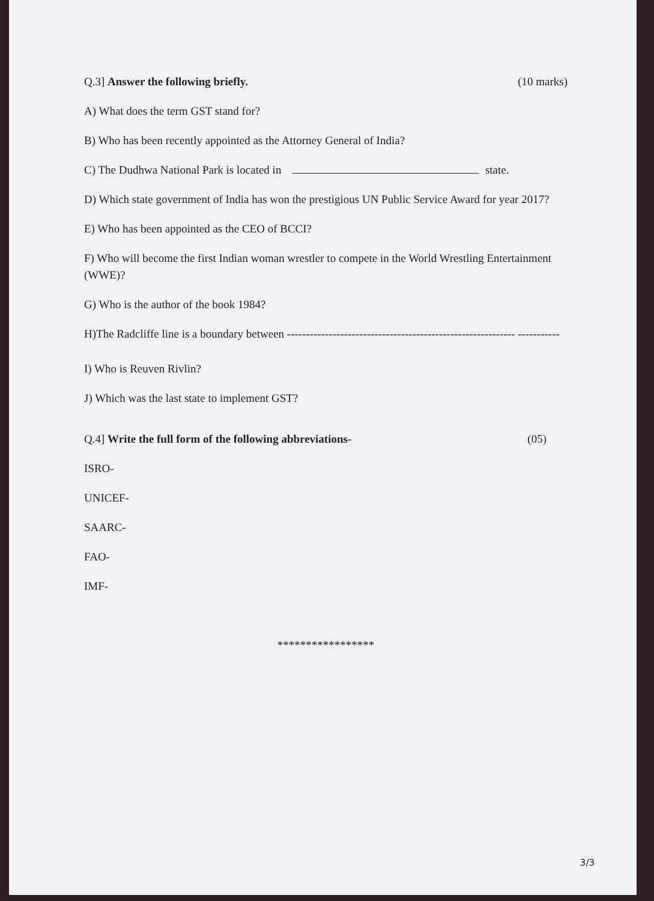Q.3] Answer the following briefly. (10 marks)
A) What does the term GST stand for?
B) Who has been recently appointed as the Attorney General of India?
C) The Dudhwa National Park is located in state.
D) Which state government of India has won the prestigious UN Public Service Award for year 2017?
E) Who has been appointed as the CEO of BCCI?
F) Who will become the first Indian woman wrestler to compete in the World Wrestling Entertainment (WWE)?
G) Who is the author of the book 1984?
H)The Radcliffe line is a boundary between ------------------------------------------------------------ -----------
I) Who is Reuven Rivlin?
J) Which was the last state to implement GST?
Q.4] Write the full form of the following abbreviations- (05)
ISRO-
UNICEF-
SAARC-
FAO-
IMF-
*****************
3/3